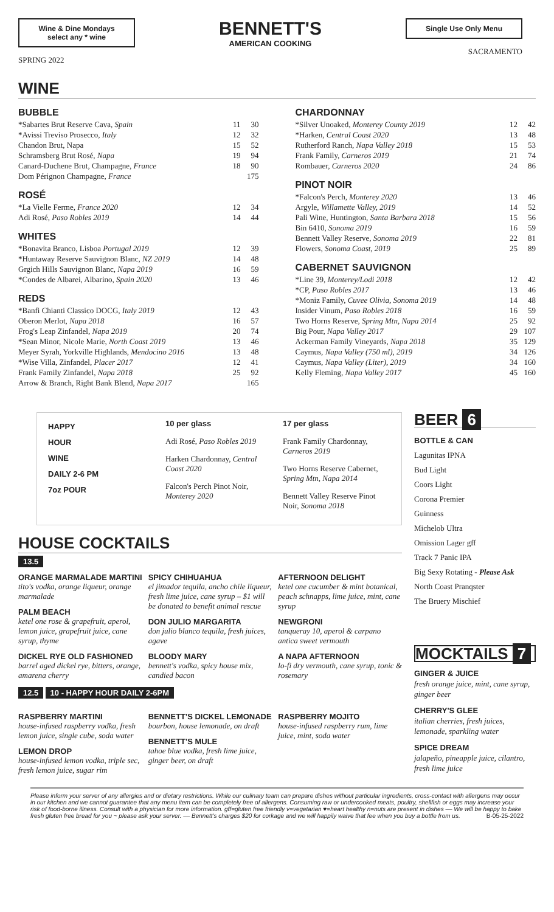Wine & Dine Mondays
select any * wine
SPRING 2022
BENNETT'S
AMERICAN COOKING
Single Use Only Menu
SACRAMENTO
WINE
BUBBLE
| *Sabartes Brut Reserve Cava, Spain | 11 | 30 |
| *Avissi Treviso Prosecco, Italy | 12 | 32 |
| Chandon Brut, Napa | 15 | 52 |
| Schramsberg Brut Rosé, Napa | 19 | 94 |
| Canard-Duchene Brut, Champagne, France | 18 | 90 |
| Dom Pérignon Champagne, France | | 175 |
ROSÉ
| *La Vielle Ferme, France 2020 | 12 | 34 |
| Adi Rosé, Paso Robles 2019 | 14 | 44 |
WHITES
| *Bonavita Branco, Lisboa Portugal 2019 | 12 | 39 |
| *Huntaway Reserve Sauvignon Blanc, NZ 2019 | 14 | 48 |
| Grgich Hills Sauvignon Blanc, Napa 2019 | 16 | 59 |
| *Condes de Albarei, Albarino, Spain 2020 | 13 | 46 |
REDS
| *Banfi Chianti Classico DOCG, Italy 2019 | 12 | 43 |
| Oberon Merlot, Napa 2018 | 16 | 57 |
| Frog's Leap Zinfandel, Napa 2019 | 20 | 74 |
| *Sean Minor, Nicole Marie, North Coast 2019 | 13 | 46 |
| Meyer Syrah, Yorkville Highlands, Mendocino 2016 | 13 | 48 |
| *Wise Villa, Zinfandel, Placer 2017 | 12 | 41 |
| Frank Family Zinfandel, Napa 2018 | 25 | 92 |
| Arrow & Branch, Right Bank Blend, Napa 2017 | | 165 |
CHARDONNAY
| *Silver Unoaked, Monterey County 2019 | 12 | 42 |
| *Harken, Central Coast 2020 | 13 | 48 |
| Rutherford Ranch, Napa Valley 2018 | 15 | 53 |
| Frank Family, Carneros 2019 | 21 | 74 |
| Rombauer, Carneros 2020 | 24 | 86 |
PINOT NOIR
| *Falcon's Perch, Monterey 2020 | 13 | 46 |
| Argyle, Willamette Valley, 2019 | 14 | 52 |
| Pali Wine, Huntington, Santa Barbara 2018 | 15 | 56 |
| Bin 6410, Sonoma 2019 | 16 | 59 |
| Bennett Valley Reserve, Sonoma 2019 | 22 | 81 |
| Flowers, Sonoma Coast, 2019 | 25 | 89 |
CABERNET SAUVIGNON
| *Line 39, Monterey/Lodi 2018 | 12 | 42 |
| *CP, Paso Robles 2017 | 13 | 46 |
| *Moniz Family, Cuvee Olivia, Sonoma 2019 | 14 | 48 |
| Insider Vinum, Paso Robles 2018 | 16 | 59 |
| Two Horns Reserve, Spring Mtn, Napa 2014 | 25 | 92 |
| Big Pour, Napa Valley 2017 | 29 | 107 |
| Ackerman Family Vineyards, Napa 2018 | 35 | 129 |
| Caymus, Napa Valley (750 ml), 2019 | 34 | 126 |
| Caymus, Napa Valley (Liter), 2019 | 34 | 160 |
| Kelly Fleming, Napa Valley 2017 | 45 | 160 |
HAPPY
HOUR
WINE
DAILY 2-6 PM
7oz POUR
10 per glass
Adi Rosé, Paso Robles 2019
Harken Chardonnay, Central Coast 2020
Falcon's Perch Pinot Noir, Monterey 2020
17 per glass
Frank Family Chardonnay, Carneros 2019
Two Horns Reserve Cabernet, Spring Mtn, Napa 2014
Bennett Valley Reserve Pinot Noir, Sonoma 2018
HOUSE COCKTAILS
13.5
ORANGE MARMALADE MARTINI
tito's vodka, orange liqueur, orange marmalade
PALM BEACH
ketel one rose & grapefruit, aperol, lemon juice, grapefruit juice, cane syrup, thyme
DICKEL RYE OLD FASHIONED
barrel aged dickel rye, bitters, orange, amarena cherry
SPICY CHIHUAHUA
el jimador tequila, ancho chile liqueur, fresh lime juice, cane syrup – $1 will be donated to benefit animal rescue
DON JULIO MARGARITA
don julio blanco tequila, fresh juices, agave
BLOODY MARY
bennett's vodka, spicy house mix, candied bacon
AFTERNOON DELIGHT
ketel one cucumber & mint botanical, peach schnapps, lime juice, mint, cane syrup
NEWGRONI
tanqueray 10, aperol & carpano antica sweet vermouth
A NAPA AFTERNOON
lo-fi dry vermouth, cane syrup, tonic & rosemary
12.5 10 - HAPPY HOUR DAILY 2-6PM
RASPBERRY MARTINI
house-infused raspberry vodka, fresh lemon juice, single cube, soda water
LEMON DROP
house-infused lemon vodka, triple sec, fresh lemon juice, sugar rim
BENNETT'S DICKEL LEMONADE
bourbon, house lemonade, on draft
BENNETT'S MULE
tahoe blue vodka, fresh lime juice, ginger beer, on draft
RASPBERRY MOJITO
house-infused raspberry rum, lime juice, mint, soda water
BEER 6
BOTTLE & CAN
Lagunitas IPNA
Bud Light
Coors Light
Corona Premier
Guinness
Michelob Ultra
Omission Lager gff
Track 7 Panic IPA
Big Sexy Rotating - Please Ask
North Coast Pranqster
The Bruery Mischief
MOCKTAILS 7
GINGER & JUICE
fresh orange juice, mint, cane syrup, ginger beer
CHERRY'S GLEE
italian cherries, fresh juices, lemonade, sparkling water
SPICE DREAM
jalapeño, pineapple juice, cilantro, fresh lime juice
Please inform your server of any allergies and or dietary restrictions. While our culinary team can prepare dishes without particular ingredients, cross-contact with allergens may occur in our kitchen and we cannot guarantee that any menu item can be completely free of allergens. Consuming raw or undercooked meats, poultry, shellfish or eggs may increase your risk of food-borne illness. Consult with a physician for more information. gff=gluten free friendly v=vegetarian ♥=heart healthy n=nuts are present in dishes –– We will be happy to bake fresh gluten free bread for you ~ please ask your server. –– Bennett's charges $20 for corkage and we will happily waive that fee when you buy a bottle from us. B-05-25-2022